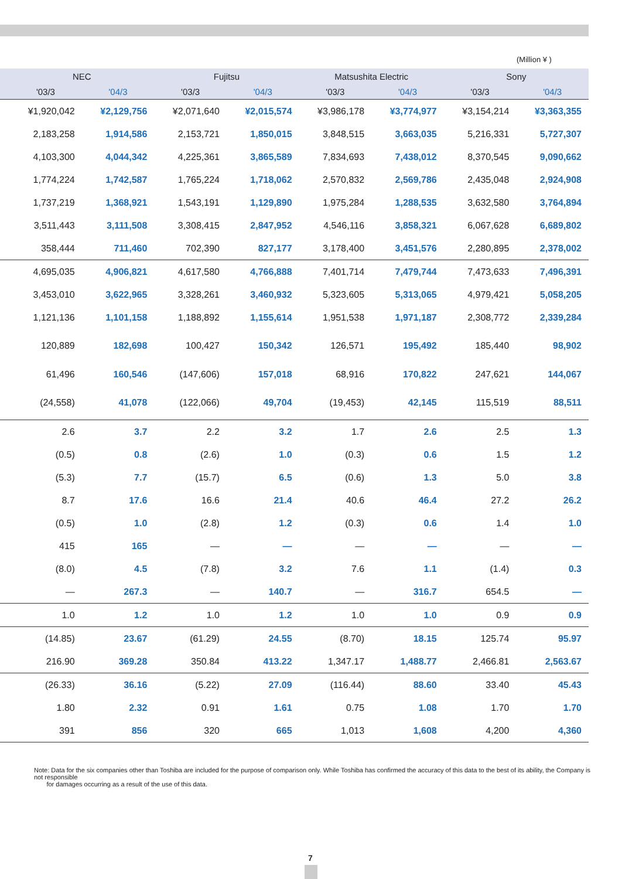(Million ¥ )
| | NEC | | Fujitsu | | Matsushita Electric | | Sony | |
| --- | --- | --- | --- | --- | --- | --- | --- | --- |
| | '03/3 | '04/3 | '03/3 | '04/3 | '03/3 | '04/3 | '03/3 | '04/3 |
| | ¥1,920,042 | ¥2,129,756 | ¥2,071,640 | ¥2,015,574 | ¥3,986,178 | ¥3,774,977 | ¥3,154,214 | ¥3,363,355 |
| | 2,183,258 | 1,914,586 | 2,153,721 | 1,850,015 | 3,848,515 | 3,663,035 | 5,216,331 | 5,727,307 |
| | 4,103,300 | 4,044,342 | 4,225,361 | 3,865,589 | 7,834,693 | 7,438,012 | 8,370,545 | 9,090,662 |
| | 1,774,224 | 1,742,587 | 1,765,224 | 1,718,062 | 2,570,832 | 2,569,786 | 2,435,048 | 2,924,908 |
| | 1,737,219 | 1,368,921 | 1,543,191 | 1,129,890 | 1,975,284 | 1,288,535 | 3,632,580 | 3,764,894 |
| | 3,511,443 | 3,111,508 | 3,308,415 | 2,847,952 | 4,546,116 | 3,858,321 | 6,067,628 | 6,689,802 |
| | 358,444 | 711,460 | 702,390 | 827,177 | 3,178,400 | 3,451,576 | 2,280,895 | 2,378,002 |
| | 4,695,035 | 4,906,821 | 4,617,580 | 4,766,888 | 7,401,714 | 7,479,744 | 7,473,633 | 7,496,391 |
| | 3,453,010 | 3,622,965 | 3,328,261 | 3,460,932 | 5,323,605 | 5,313,065 | 4,979,421 | 5,058,205 |
| | 1,121,136 | 1,101,158 | 1,188,892 | 1,155,614 | 1,951,538 | 1,971,187 | 2,308,772 | 2,339,284 |
| | 120,889 | 182,698 | 100,427 | 150,342 | 126,571 | 195,492 | 185,440 | 98,902 |
| | 61,496 | 160,546 | (147,606) | 157,018 | 68,916 | 170,822 | 247,621 | 144,067 |
| | (24,558) | 41,078 | (122,066) | 49,704 | (19,453) | 42,145 | 115,519 | 88,511 |
| | 2.6 | 3.7 | 2.2 | 3.2 | 1.7 | 2.6 | 2.5 | 1.3 |
| | (0.5) | 0.8 | (2.6) | 1.0 | (0.3) | 0.6 | 1.5 | 1.2 |
| | (5.3) | 7.7 | (15.7) | 6.5 | (0.6) | 1.3 | 5.0 | 3.8 |
| | 8.7 | 17.6 | 16.6 | 21.4 | 40.6 | 46.4 | 27.2 | 26.2 |
| | (0.5) | 1.0 | (2.8) | 1.2 | (0.3) | 0.6 | 1.4 | 1.0 |
| | 415 | 165 | — | — | — | — | — | — |
| | (8.0) | 4.5 | (7.8) | 3.2 | 7.6 | 1.1 | (1.4) | 0.3 |
| | — | 267.3 | — | 140.7 | — | 316.7 | 654.5 | — |
| | 1.0 | 1.2 | 1.0 | 1.2 | 1.0 | 1.0 | 0.9 | 0.9 |
| | (14.85) | 23.67 | (61.29) | 24.55 | (8.70) | 18.15 | 125.74 | 95.97 |
| | 216.90 | 369.28 | 350.84 | 413.22 | 1,347.17 | 1,488.77 | 2,466.81 | 2,563.67 |
| | (26.33) | 36.16 | (5.22) | 27.09 | (116.44) | 88.60 | 33.40 | 45.43 |
| | 1.80 | 2.32 | 0.91 | 1.61 | 0.75 | 1.08 | 1.70 | 1.70 |
| | 391 | 856 | 320 | 665 | 1,013 | 1,608 | 4,200 | 4,360 |
Note: Data for the six companies other than Toshiba are included for the purpose of comparison only. While Toshiba has confirmed the accuracy of this data to the best of its ability, the Company is not responsible
for damages occurring as a result of the use of this data.
7